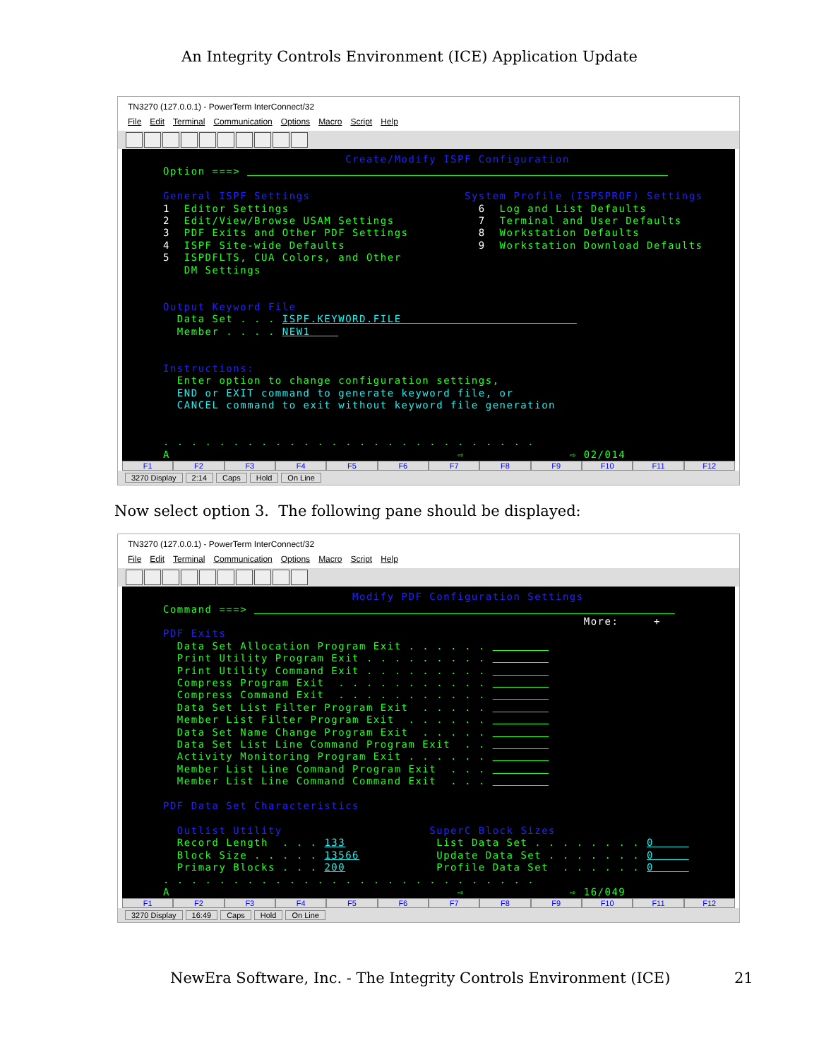An Integrity Controls Environment (ICE) Application Update
TN3270 (127.0.0.1) - PowerTerm InterConnect/32
File Edit Terminal Communication Options Macro Script Help
Create/Modify ISPF Configuration Option ===> General ISPF Settings System Profile (ISPSPROF) Settings 1 Editor Settings 6 Log and List Defaults 2 Edit/View/Browse USAM Settings 7 Terminal and User Defaults 3 PDF Exits and Other PDF Settings 8 Workstation Defaults 4 ISPF Site-wide Defaults 9 Workstation Download Defaults 5 ISPDFLTS, CUA Colors, and Other DM Settings Output Keyword File Data Set . . . ISPF.KEYWORD.FILE Member . . . . NEW1 Instructions: Enter option to change configuration settings, END or EXIT command to generate keyword file, or CANCEL command to exit without keyword file generation . . . . . . . . . . . . . . . . . . . . . . . . . . . A ⇨ ⇨ 02/014
F1 F2 F3 F4 F5 F6 F7 F8 F9 F10 F11 F12
3270 Display 2:14 Caps Hold On Line
Now select option 3. The following pane should be displayed:
TN3270 (127.0.0.1) - PowerTerm InterConnect/32
File Edit Terminal Communication Options Macro Script Help
Modify PDF Configuration Settings Command ===> More: + PDF Exits Data Set Allocation Program Exit . . . . . . Print Utility Program Exit . . . . . . . . . Print Utility Command Exit . . . . . . . . . Compress Program Exit . . . . . . . . . . . Compress Command Exit . . . . . . . . . . . Data Set List Filter Program Exit . . . . . Member List Filter Program Exit . . . . . . Data Set Name Change Program Exit . . . . . Data Set List Line Command Program Exit . . Activity Monitoring Program Exit . . . . . . Member List Line Command Program Exit . . . Member List Line Command Command Exit . . . PDF Data Set Characteristics Outlist Utility SuperC Block Sizes Record Length . . . 133 List Data Set . . . . . . . . 0 Block Size . . . . . 13566 Update Data Set . . . . . . . 0 Primary Blocks . . . 200 Profile Data Set . . . . . . 0 . . . . . . . . . . . . . . . . . . . . . . . . . . . A ⇨ ⇨ 16/049
F1 F2 F3 F4 F5 F6 F7 F8 F9 F10 F11 F12
3270 Display 16:49 Caps Hold On Line
NewEra Software, Inc. - The Integrity Controls Environment (ICE) 21